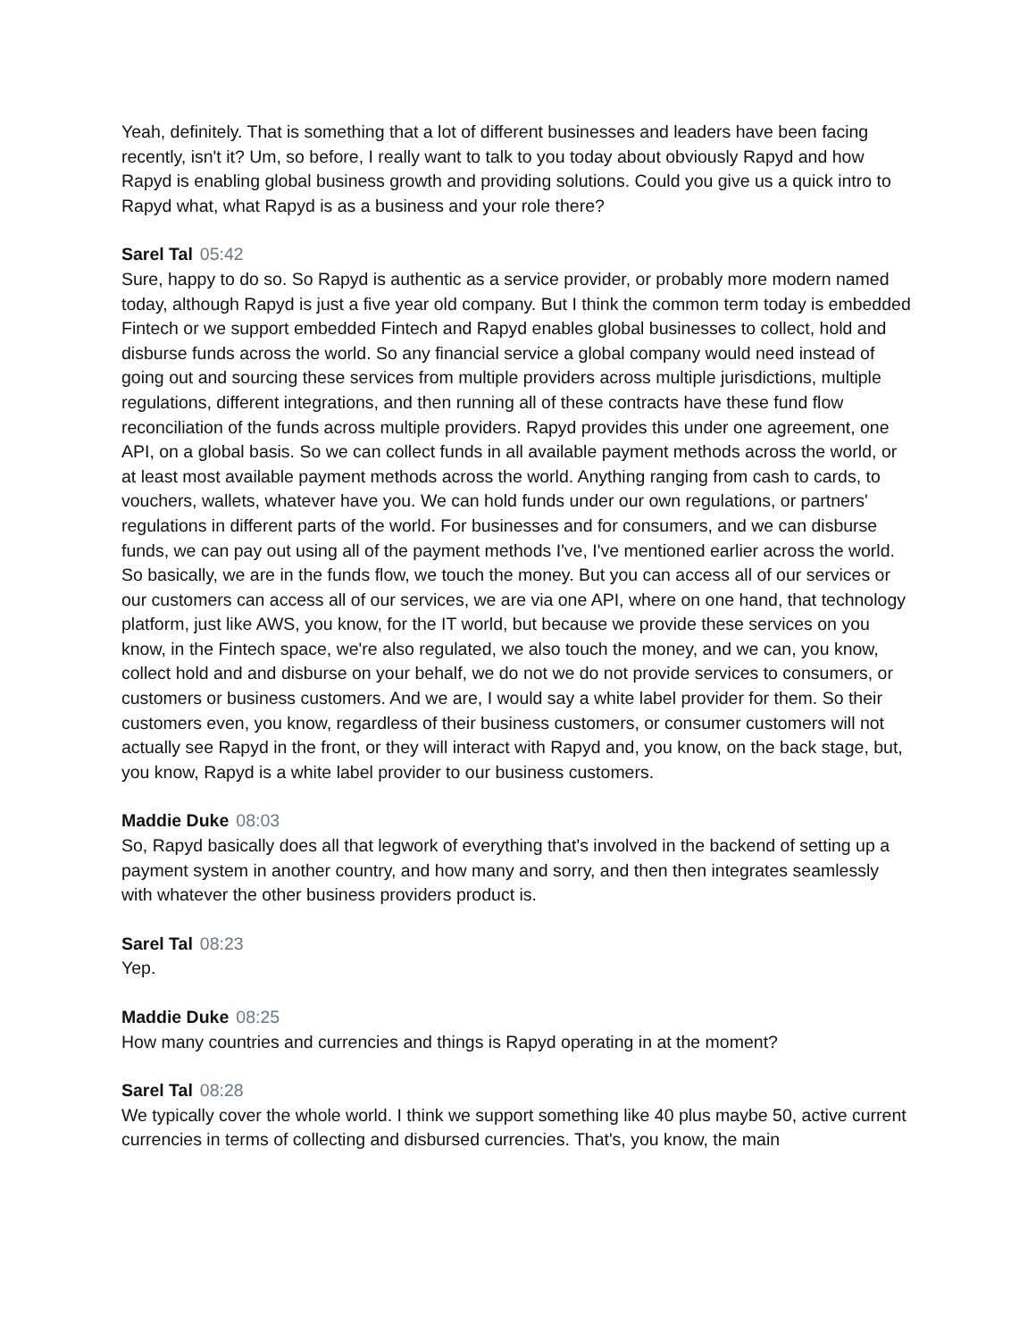Yeah, definitely. That is something that a lot of different businesses and leaders have been facing recently, isn't it? Um, so before, I really want to talk to you today about obviously Rapyd and how Rapyd is enabling global business growth and providing solutions. Could you give us a quick intro to Rapyd what, what Rapyd is as a business and your role there?
Sarel Tal 05:42
Sure, happy to do so. So Rapyd is authentic as a service provider, or probably more modern named today, although Rapyd is just a five year old company. But I think the common term today is embedded Fintech or we support embedded Fintech and Rapyd enables global businesses to collect, hold and disburse funds across the world. So any financial service a global company would need instead of going out and sourcing these services from multiple providers across multiple jurisdictions, multiple regulations, different integrations, and then running all of these contracts have these fund flow reconciliation of the funds across multiple providers. Rapyd provides this under one agreement, one API, on a global basis. So we can collect funds in all available payment methods across the world, or at least most available payment methods across the world. Anything ranging from cash to cards, to vouchers, wallets, whatever have you. We can hold funds under our own regulations, or partners' regulations in different parts of the world. For businesses and for consumers, and we can disburse funds, we can pay out using all of the payment methods I've, I've mentioned earlier across the world. So basically, we are in the funds flow, we touch the money. But you can access all of our services or our customers can access all of our services, we are via one API, where on one hand, that technology platform, just like AWS, you know, for the IT world, but because we provide these services on you know, in the Fintech space, we're also regulated, we also touch the money, and we can, you know, collect hold and and disburse on your behalf, we do not we do not provide services to consumers, or customers or business customers. And we are, I would say a white label provider for them. So their customers even, you know, regardless of their business customers, or consumer customers will not actually see Rapyd in the front, or they will interact with Rapyd and, you know, on the back stage, but, you know, Rapyd is a white label provider to our business customers.
Maddie Duke 08:03
So, Rapyd basically does all that legwork of everything that's involved in the backend of setting up a payment system in another country, and how many and sorry, and then then integrates seamlessly with whatever the other business providers product is.
Sarel Tal 08:23
Yep.
Maddie Duke 08:25
How many countries and currencies and things is Rapyd operating in at the moment?
Sarel Tal 08:28
We typically cover the whole world. I think we support something like 40 plus maybe 50, active current currencies in terms of collecting and disbursed currencies. That's, you know, the main